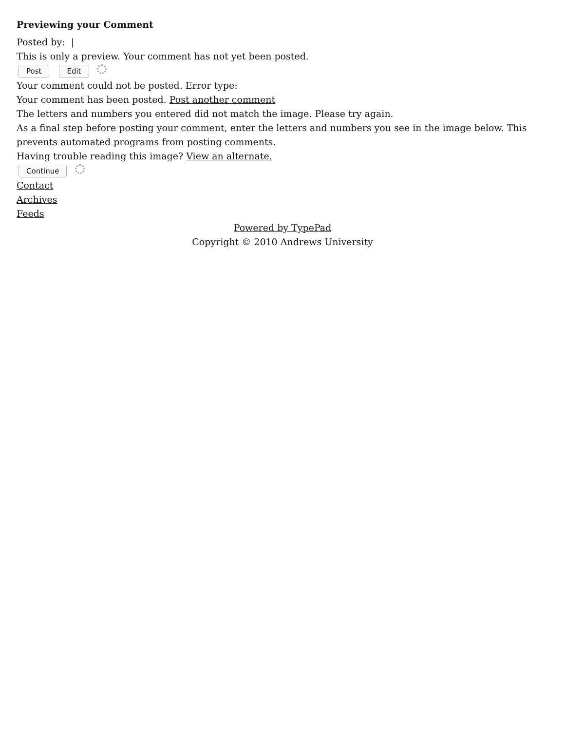Previewing your Comment
Posted by: |
This is only a preview. Your comment has not yet been posted.
Post Edit
Your comment could not be posted. Error type:
Your comment has been posted. Post another comment
The letters and numbers you entered did not match the image. Please try again.
As a final step before posting your comment, enter the letters and numbers you see in the image below. This prevents automated programs from posting comments.
Having trouble reading this image? View an alternate.
Continue
Contact
Archives
Feeds
Powered by TypePad
Copyright © 2010 Andrews University